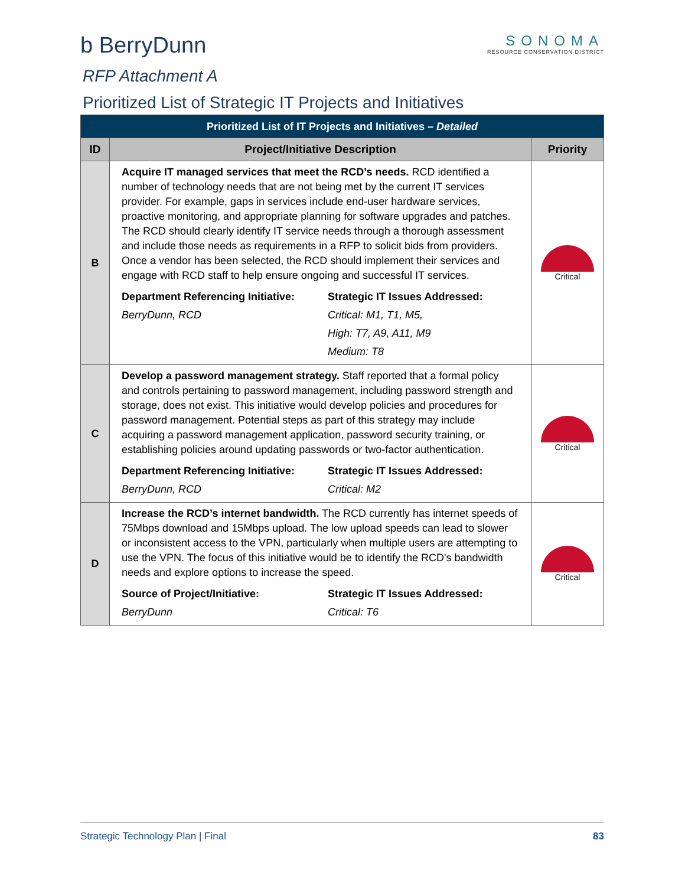b BerryDunn
SONOMA
RESOURCE CONSERVATION DISTRICT
RFP Attachment A
Prioritized List of Strategic IT Projects and Initiatives
| Prioritized List of IT Projects and Initiatives – Detailed | | |
| --- | --- | --- |
| ID | Project/Initiative Description | Priority |
| B | Acquire IT managed services that meet the RCD’s needs. RCD identified a number of technology needs that are not being met by the current IT services provider. For example, gaps in services include end-user hardware services, proactive monitoring, and appropriate planning for software upgrades and patches. The RCD should clearly identify IT service needs through a thorough assessment and include those needs as requirements in a RFP to solicit bids from providers. Once a vendor has been selected, the RCD should implement their services and engage with RCD staff to help ensure ongoing and successful IT services. Department Referencing Initiative: Strategic IT Issues Addressed: BerryDunn, RCD Critical: M1, T1, M5, High: T7, A9, A11, M9 Medium: T8 | Critical |
| C | Develop a password management strategy. Staff reported that a formal policy and controls pertaining to password management, including password strength and storage, does not exist. This initiative would develop policies and procedures for password management. Potential steps as part of this strategy may include acquiring a password management application, password security training, or establishing policies around updating passwords or two-factor authentication. Department Referencing Initiative: Strategic IT Issues Addressed: BerryDunn, RCD Critical: M2 | Critical |
| D | Increase the RCD’s internet bandwidth. The RCD currently has internet speeds of 75Mbps download and 15Mbps upload. The low upload speeds can lead to slower or inconsistent access to the VPN, particularly when multiple users are attempting to use the VPN. The focus of this initiative would be to identify the RCD's bandwidth needs and explore options to increase the speed. Source of Project/Initiative: Strategic IT Issues Addressed: BerryDunn Critical: T6 | Critical |
Strategic Technology Plan | Final 83